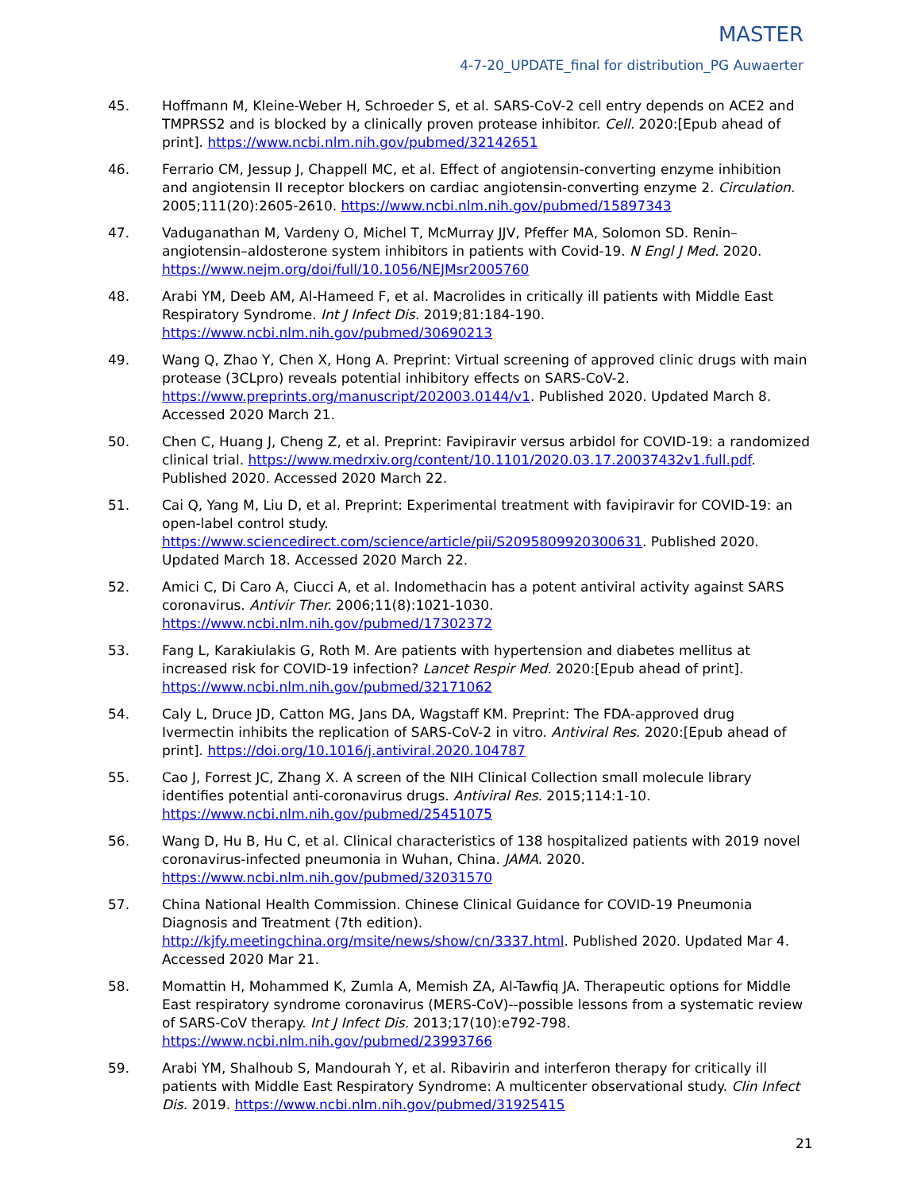MASTER
4-7-20_UPDATE_final for distribution_PG Auwaerter
45. Hoffmann M, Kleine-Weber H, Schroeder S, et al. SARS-CoV-2 cell entry depends on ACE2 and TMPRSS2 and is blocked by a clinically proven protease inhibitor. Cell. 2020:[Epub ahead of print]. https://www.ncbi.nlm.nih.gov/pubmed/32142651
46. Ferrario CM, Jessup J, Chappell MC, et al. Effect of angiotensin-converting enzyme inhibition and angiotensin II receptor blockers on cardiac angiotensin-converting enzyme 2. Circulation. 2005;111(20):2605-2610. https://www.ncbi.nlm.nih.gov/pubmed/15897343
47. Vaduganathan M, Vardeny O, Michel T, McMurray JJV, Pfeffer MA, Solomon SD. Renin–angiotensin–aldosterone system inhibitors in patients with Covid-19. N Engl J Med. 2020. https://www.nejm.org/doi/full/10.1056/NEJMsr2005760
48. Arabi YM, Deeb AM, Al-Hameed F, et al. Macrolides in critically ill patients with Middle East Respiratory Syndrome. Int J Infect Dis. 2019;81:184-190. https://www.ncbi.nlm.nih.gov/pubmed/30690213
49. Wang Q, Zhao Y, Chen X, Hong A. Preprint: Virtual screening of approved clinic drugs with main protease (3CLpro) reveals potential inhibitory effects on SARS-CoV-2. https://www.preprints.org/manuscript/202003.0144/v1. Published 2020. Updated March 8. Accessed 2020 March 21.
50. Chen C, Huang J, Cheng Z, et al. Preprint: Favipiravir versus arbidol for COVID-19: a randomized clinical trial. https://www.medrxiv.org/content/10.1101/2020.03.17.20037432v1.full.pdf. Published 2020. Accessed 2020 March 22.
51. Cai Q, Yang M, Liu D, et al. Preprint: Experimental treatment with favipiravir for COVID-19: an open-label control study. https://www.sciencedirect.com/science/article/pii/S2095809920300631. Published 2020. Updated March 18. Accessed 2020 March 22.
52. Amici C, Di Caro A, Ciucci A, et al. Indomethacin has a potent antiviral activity against SARS coronavirus. Antivir Ther. 2006;11(8):1021-1030. https://www.ncbi.nlm.nih.gov/pubmed/17302372
53. Fang L, Karakiulakis G, Roth M. Are patients with hypertension and diabetes mellitus at increased risk for COVID-19 infection? Lancet Respir Med. 2020:[Epub ahead of print]. https://www.ncbi.nlm.nih.gov/pubmed/32171062
54. Caly L, Druce JD, Catton MG, Jans DA, Wagstaff KM. Preprint: The FDA-approved drug Ivermectin inhibits the replication of SARS-CoV-2 in vitro. Antiviral Res. 2020:[Epub ahead of print]. https://doi.org/10.1016/j.antiviral.2020.104787
55. Cao J, Forrest JC, Zhang X. A screen of the NIH Clinical Collection small molecule library identifies potential anti-coronavirus drugs. Antiviral Res. 2015;114:1-10. https://www.ncbi.nlm.nih.gov/pubmed/25451075
56. Wang D, Hu B, Hu C, et al. Clinical characteristics of 138 hospitalized patients with 2019 novel coronavirus-infected pneumonia in Wuhan, China. JAMA. 2020. https://www.ncbi.nlm.nih.gov/pubmed/32031570
57. China National Health Commission. Chinese Clinical Guidance for COVID-19 Pneumonia Diagnosis and Treatment (7th edition). http://kjfy.meetingchina.org/msite/news/show/cn/3337.html. Published 2020. Updated Mar 4. Accessed 2020 Mar 21.
58. Momattin H, Mohammed K, Zumla A, Memish ZA, Al-Tawfiq JA. Therapeutic options for Middle East respiratory syndrome coronavirus (MERS-CoV)--possible lessons from a systematic review of SARS-CoV therapy. Int J Infect Dis. 2013;17(10):e792-798. https://www.ncbi.nlm.nih.gov/pubmed/23993766
59. Arabi YM, Shalhoub S, Mandourah Y, et al. Ribavirin and interferon therapy for critically ill patients with Middle East Respiratory Syndrome: A multicenter observational study. Clin Infect Dis. 2019. https://www.ncbi.nlm.nih.gov/pubmed/31925415
21